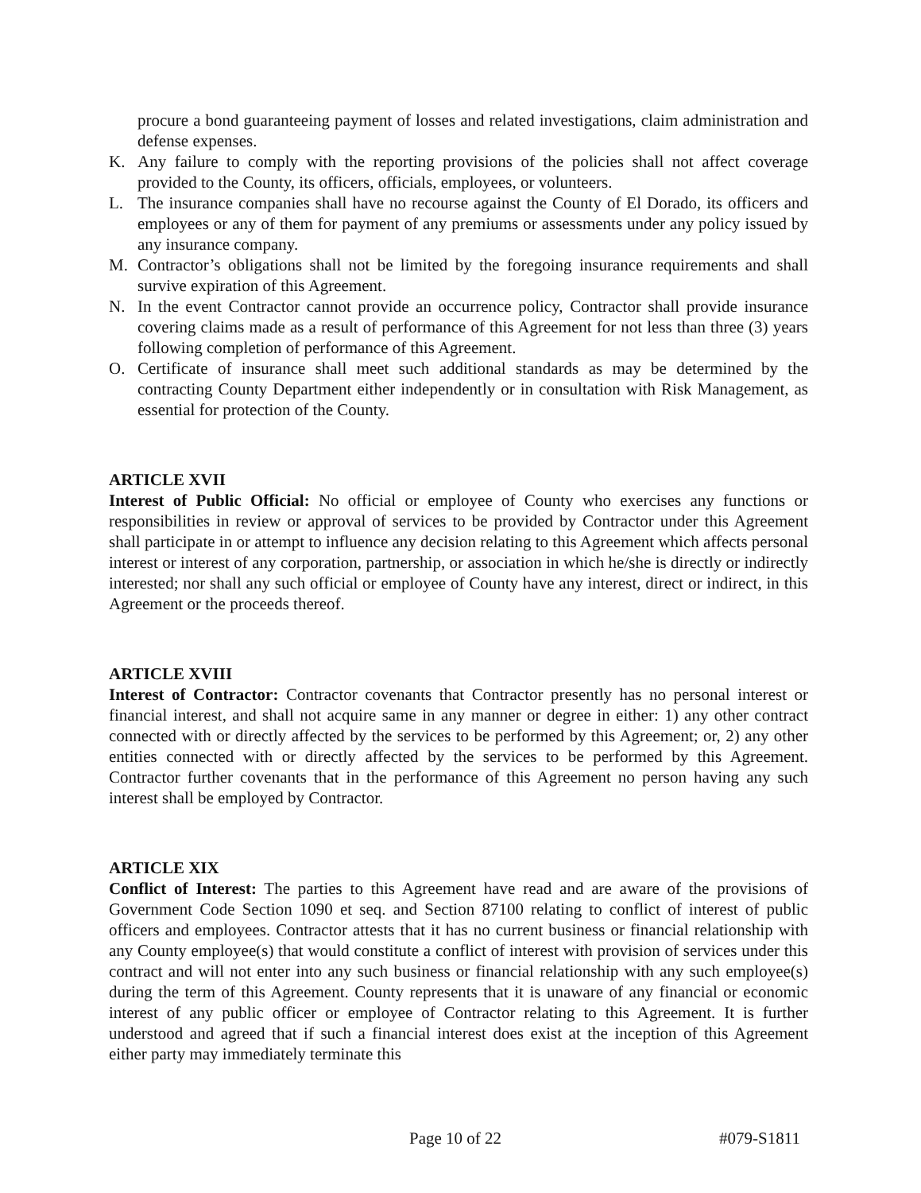procure a bond guaranteeing payment of losses and related investigations, claim administration and defense expenses.
K. Any failure to comply with the reporting provisions of the policies shall not affect coverage provided to the County, its officers, officials, employees, or volunteers.
L. The insurance companies shall have no recourse against the County of El Dorado, its officers and employees or any of them for payment of any premiums or assessments under any policy issued by any insurance company.
M. Contractor’s obligations shall not be limited by the foregoing insurance requirements and shall survive expiration of this Agreement.
N. In the event Contractor cannot provide an occurrence policy, Contractor shall provide insurance covering claims made as a result of performance of this Agreement for not less than three (3) years following completion of performance of this Agreement.
O. Certificate of insurance shall meet such additional standards as may be determined by the contracting County Department either independently or in consultation with Risk Management, as essential for protection of the County.
ARTICLE XVII
Interest of Public Official: No official or employee of County who exercises any functions or responsibilities in review or approval of services to be provided by Contractor under this Agreement shall participate in or attempt to influence any decision relating to this Agreement which affects personal interest or interest of any corporation, partnership, or association in which he/she is directly or indirectly interested; nor shall any such official or employee of County have any interest, direct or indirect, in this Agreement or the proceeds thereof.
ARTICLE XVIII
Interest of Contractor: Contractor covenants that Contractor presently has no personal interest or financial interest, and shall not acquire same in any manner or degree in either: 1) any other contract connected with or directly affected by the services to be performed by this Agreement; or, 2) any other entities connected with or directly affected by the services to be performed by this Agreement. Contractor further covenants that in the performance of this Agreement no person having any such interest shall be employed by Contractor.
ARTICLE XIX
Conflict of Interest: The parties to this Agreement have read and are aware of the provisions of Government Code Section 1090 et seq. and Section 87100 relating to conflict of interest of public officers and employees. Contractor attests that it has no current business or financial relationship with any County employee(s) that would constitute a conflict of interest with provision of services under this contract and will not enter into any such business or financial relationship with any such employee(s) during the term of this Agreement. County represents that it is unaware of any financial or economic interest of any public officer or employee of Contractor relating to this Agreement. It is further understood and agreed that if such a financial interest does exist at the inception of this Agreement either party may immediately terminate this
Page 10 of 22 #079-S1811